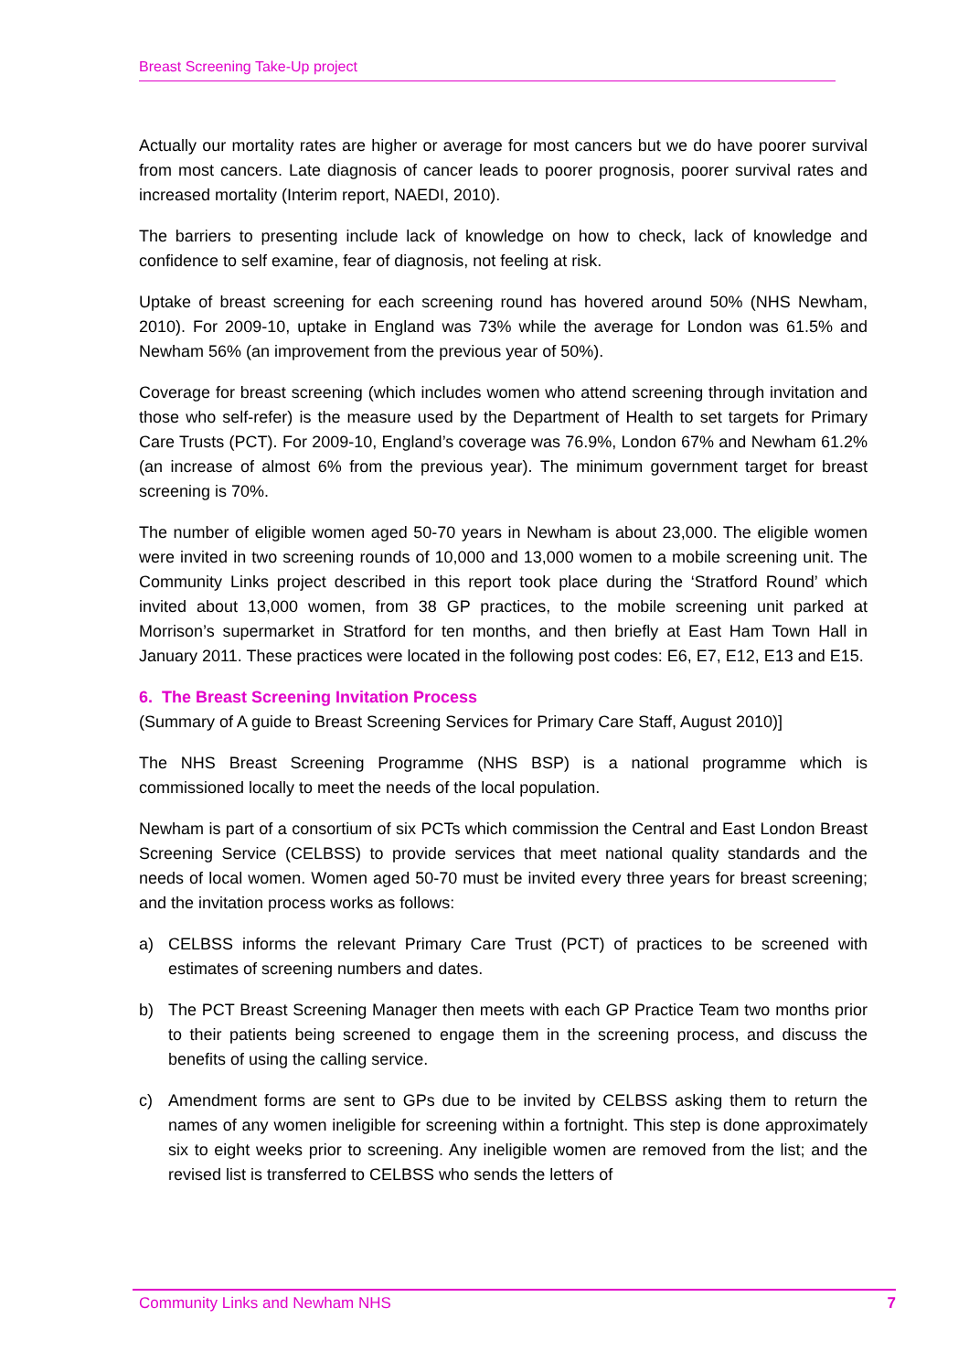Breast Screening Take-Up project
Actually our mortality rates are higher or average for most cancers but we do have poorer survival from most cancers. Late diagnosis of cancer leads to poorer prognosis, poorer survival rates and increased mortality (Interim report, NAEDI, 2010).
The barriers to presenting include lack of knowledge on how to check, lack of knowledge and confidence to self examine, fear of diagnosis, not feeling at risk.
Uptake of breast screening for each screening round has hovered around 50% (NHS Newham, 2010). For 2009-10, uptake in England was 73% while the average for London was 61.5% and Newham 56% (an improvement from the previous year of 50%).
Coverage for breast screening (which includes women who attend screening through invitation and those who self-refer) is the measure used by the Department of Health to set targets for Primary Care Trusts (PCT). For 2009-10, England’s coverage was 76.9%, London 67% and Newham 61.2% (an increase of almost 6% from the previous year). The minimum government target for breast screening is 70%.
The number of eligible women aged 50-70 years in Newham is about 23,000. The eligible women were invited in two screening rounds of 10,000 and 13,000 women to a mobile screening unit. The Community Links project described in this report took place during the ‘Stratford Round’ which invited about 13,000 women, from 38 GP practices, to the mobile screening unit parked at Morrison’s supermarket in Stratford for ten months, and then briefly at East Ham Town Hall in January 2011. These practices were located in the following post codes: E6, E7, E12, E13 and E15.
6. The Breast Screening Invitation Process
(Summary of A guide to Breast Screening Services for Primary Care Staff, August 2010)]
The NHS Breast Screening Programme (NHS BSP) is a national programme which is commissioned locally to meet the needs of the local population.
Newham is part of a consortium of six PCTs which commission the Central and East London Breast Screening Service (CELBSS) to provide services that meet national quality standards and the needs of local women. Women aged 50-70 must be invited every three years for breast screening; and the invitation process works as follows:
a) CELBSS informs the relevant Primary Care Trust (PCT) of practices to be screened with estimates of screening numbers and dates.
b) The PCT Breast Screening Manager then meets with each GP Practice Team two months prior to their patients being screened to engage them in the screening process, and discuss the benefits of using the calling service.
c) Amendment forms are sent to GPs due to be invited by CELBSS asking them to return the names of any women ineligible for screening within a fortnight. This step is done approximately six to eight weeks prior to screening. Any ineligible women are removed from the list; and the revised list is transferred to CELBSS who sends the letters of
Community Links and Newham NHS 7